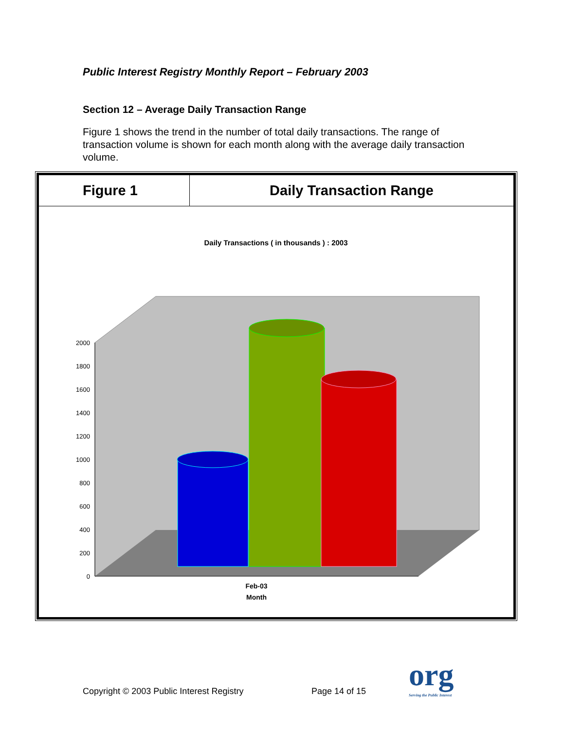Public Interest Registry Monthly Report – February 2003
Section 12 – Average Daily Transaction Range
Figure 1 shows the trend in the number of total daily transactions. The range of transaction volume is shown for each month along with the average daily transaction volume.
Figure 1
Daily Transaction Range
Daily Transactions ( in thousands ) : 2003
2000
1800
1600
1400
1200
1000
800
600
400
200
0
Feb-03
Month
Copyright © 2003 Public Interest Registry
Page 14 of 15 org
Serving the Public Interest